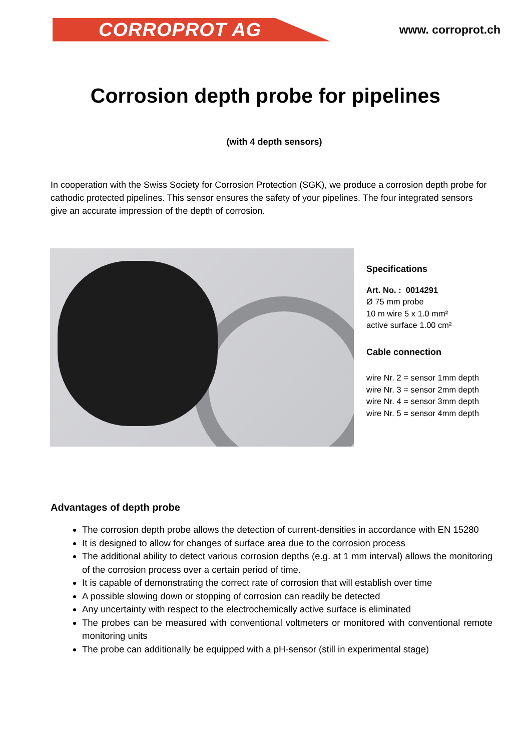CORROPROT AG
www. corroprot.ch
Corrosion depth probe for pipelines
(with 4 depth sensors)
In cooperation with the Swiss Society for Corrosion Protection (SGK), we produce a corrosion depth probe for cathodic protected pipelines. This sensor ensures the safety of your pipelines. The four integrated sensors give an accurate impression of the depth of corrosion.
Specifications
Art. No. : 0014291
Ø 75 mm probe
10 m wire 5 x 1.0 mm²
active surface 1.00 cm²
Cable connection
wire Nr. 2 = sensor 1mm depth
wire Nr. 3 = sensor 2mm depth
wire Nr. 4 = sensor 3mm depth
wire Nr. 5 = sensor 4mm depth
Advantages of depth probe
The corrosion depth probe allows the detection of current-densities in accordance with EN 15280
It is designed to allow for changes of surface area due to the corrosion process
The additional ability to detect various corrosion depths (e.g. at 1 mm interval) allows the monitoring of the corrosion process over a certain period of time.
It is capable of demonstrating the correct rate of corrosion that will establish over time
A possible slowing down or stopping of corrosion can readily be detected
Any uncertainty with respect to the electrochemically active surface is eliminated
The probes can be measured with conventional voltmeters or monitored with conventional remote monitoring units
The probe can additionally be equipped with a pH-sensor (still in experimental stage)